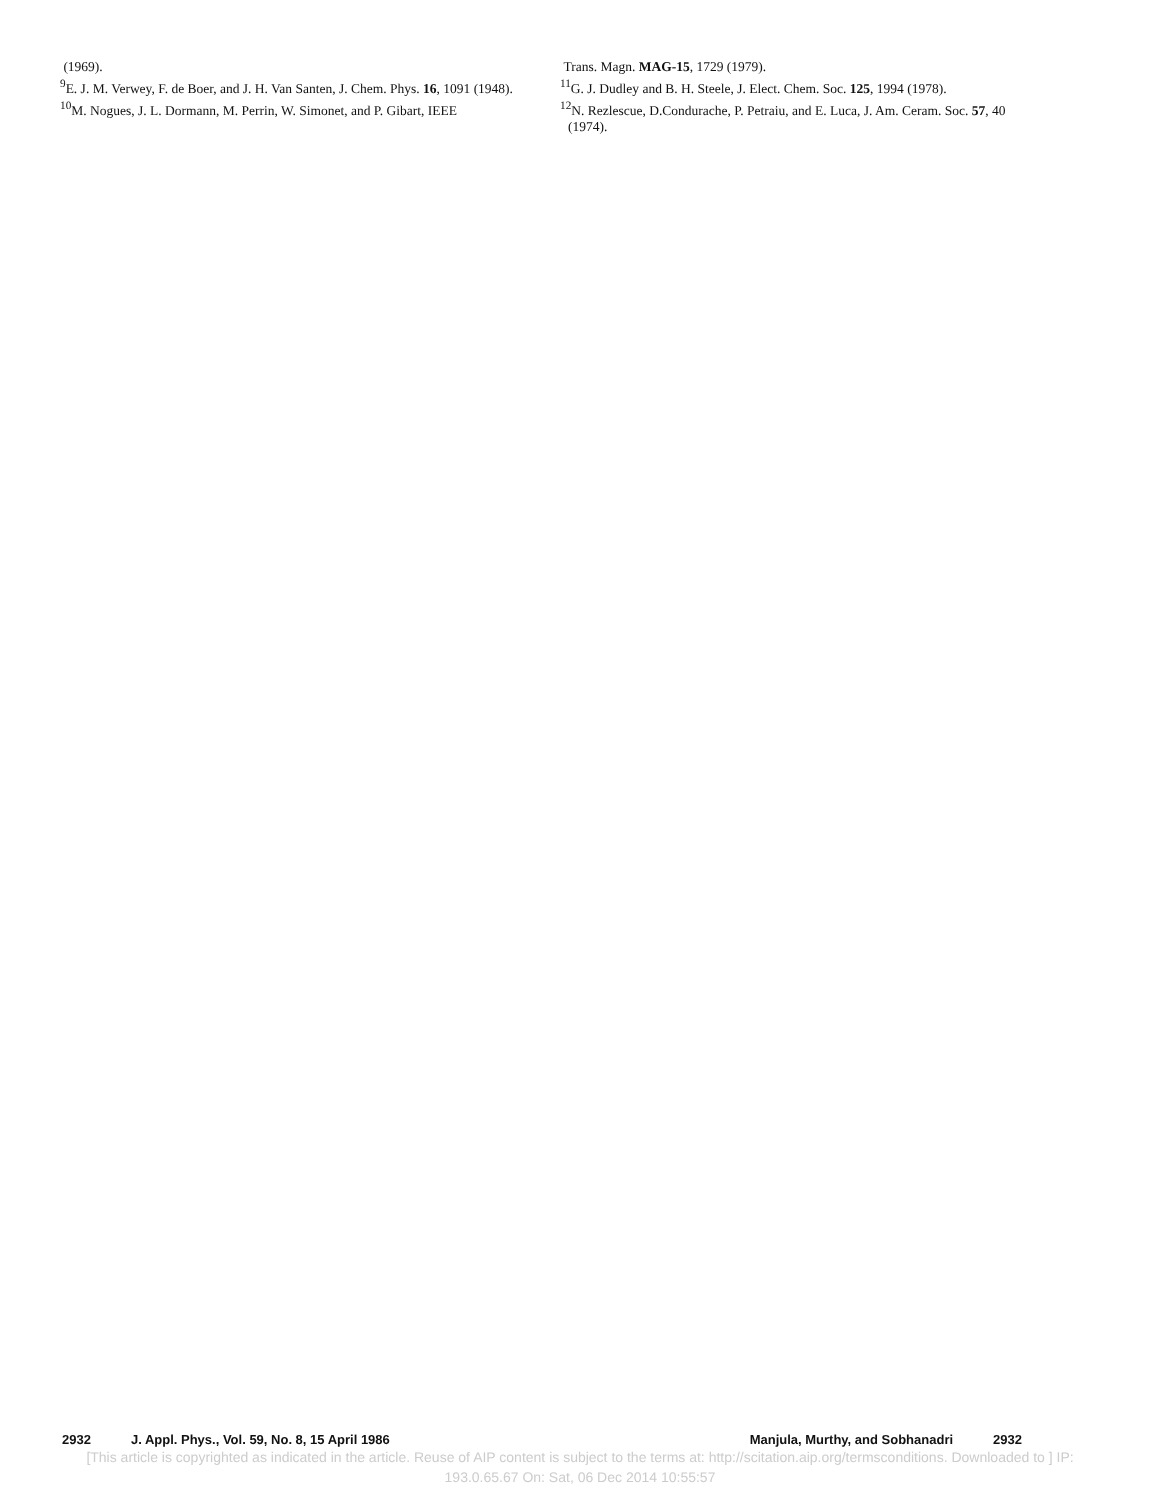(1969).
<sup>9</sup> E. J. M. Verwey, F. de Boer, and J. H. Van Santen, J. Chem. Phys. 16, 1091 (1948).
<sup>10</sup> M. Nogues, J. L. Dormann, M. Perrin, W. Simonet, and P. Gibart, IEEE
Trans. Magn. MAG-15, 1729 (1979).
<sup>11</sup> G. J. Dudley and B. H. Steele, J. Elect. Chem. Soc. 125, 1994 (1978).
<sup>12</sup>N. Rezlescue, D.Condurache, P. Petraiu, and E. Luca, J. Am. Ceram. Soc. 57, 40 (1974).
2932 J. Appl. Phys., Vol. 59, No. 8, 15 April 1986 Manjula, Murthy, and Sobhanadri 2932
[This article is copyrighted as indicated in the article. Reuse of AIP content is subject to the terms at: http://scitation.aip.org/termsconditions. Downloaded to ] IP:
193.0.65.67 On: Sat, 06 Dec 2014 10:55:57